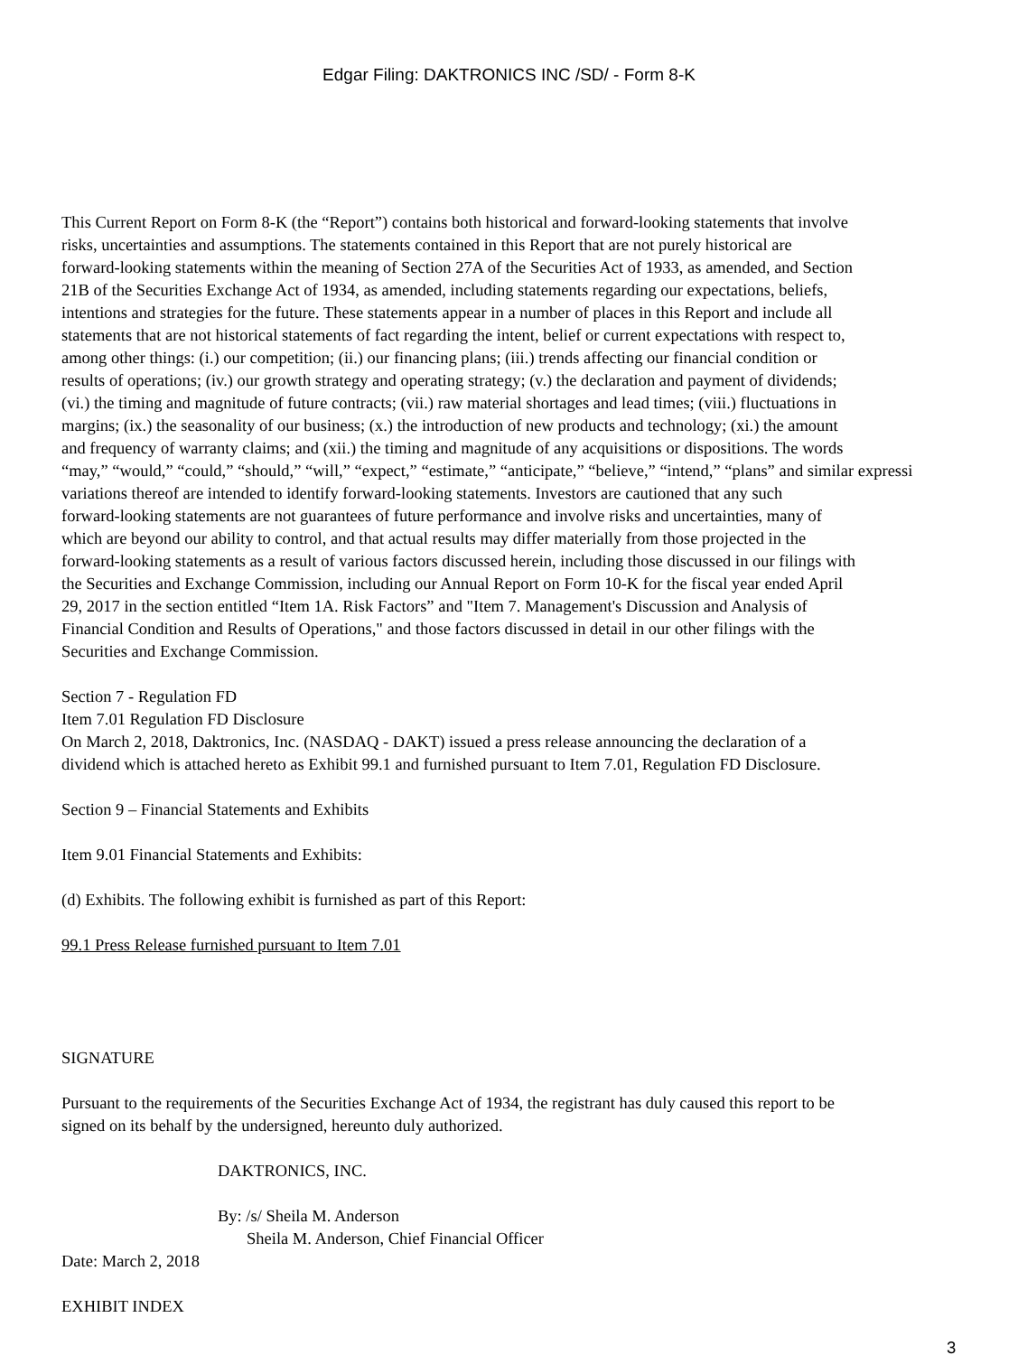Edgar Filing: DAKTRONICS INC /SD/ - Form 8-K
This Current Report on Form 8-K (the “Report”) contains both historical and forward-looking statements that involve
risks, uncertainties and assumptions. The statements contained in this Report that are not purely historical are
forward-looking statements within the meaning of Section 27A of the Securities Act of 1933, as amended, and Section
21B of the Securities Exchange Act of 1934, as amended, including statements regarding our expectations, beliefs,
intentions and strategies for the future. These statements appear in a number of places in this Report and include all
statements that are not historical statements of fact regarding the intent, belief or current expectations with respect to,
among other things: (i.) our competition; (ii.) our financing plans; (iii.) trends affecting our financial condition or
results of operations; (iv.) our growth strategy and operating strategy; (v.) the declaration and payment of dividends;
(vi.) the timing and magnitude of future contracts; (vii.) raw material shortages and lead times; (viii.) fluctuations in
margins; (ix.) the seasonality of our business; (x.) the introduction of new products and technology; (xi.) the amount
and frequency of warranty claims; and (xii.) the timing and magnitude of any acquisitions or dispositions. The words
“may,” “would,” “could,” “should,” “will,” “expect,” “estimate,” “anticipate,” “believe,” “intend,” “plans” and similar expressi
variations thereof are intended to identify forward-looking statements. Investors are cautioned that any such
forward-looking statements are not guarantees of future performance and involve risks and uncertainties, many of
which are beyond our ability to control, and that actual results may differ materially from those projected in the
forward-looking statements as a result of various factors discussed herein, including those discussed in our filings with
the Securities and Exchange Commission, including our Annual Report on Form 10-K for the fiscal year ended April
29, 2017 in the section entitled “Item 1A. Risk Factors” and "Item 7. Management's Discussion and Analysis of
Financial Condition and Results of Operations," and those factors discussed in detail in our other filings with the
Securities and Exchange Commission.
Section 7 - Regulation FD
Item 7.01 Regulation FD Disclosure
On March 2, 2018, Daktronics, Inc. (NASDAQ - DAKT) issued a press release announcing the declaration of a
dividend which is attached hereto as Exhibit 99.1 and furnished pursuant to Item 7.01, Regulation FD Disclosure.
Section 9 – Financial Statements and Exhibits
Item 9.01 Financial Statements and Exhibits:
(d) Exhibits. The following exhibit is furnished as part of this Report:
99.1 Press Release furnished pursuant to Item 7.01
SIGNATURE
Pursuant to the requirements of the Securities Exchange Act of 1934, the registrant has duly caused this report to be
signed on its behalf by the undersigned, hereunto duly authorized.
DAKTRONICS, INC.
By: /s/ Sheila M. Anderson
Sheila M. Anderson, Chief Financial Officer
Date: March 2, 2018
EXHIBIT INDEX
3